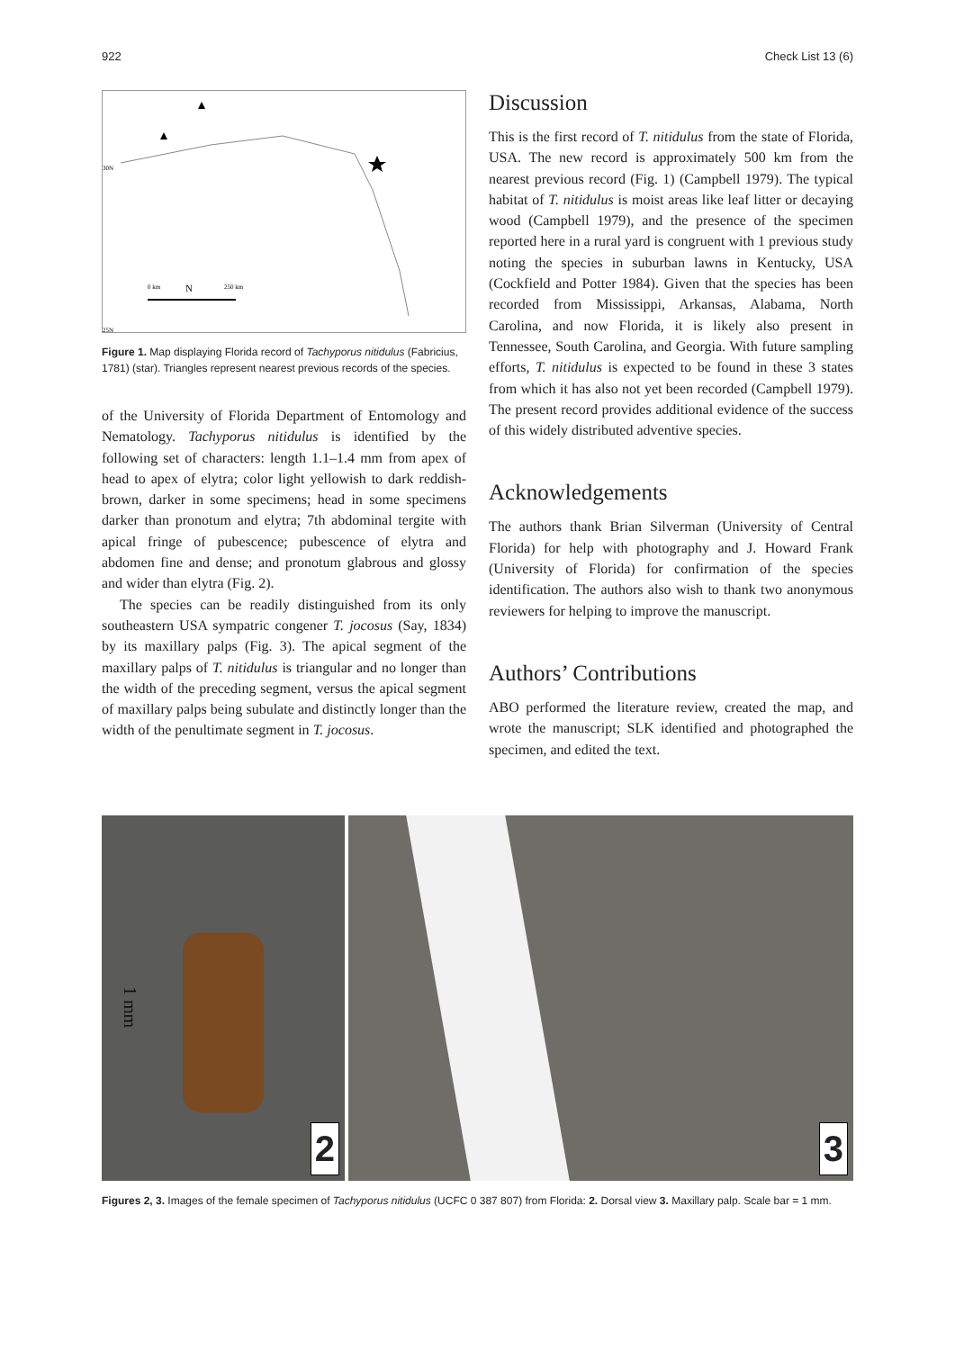922 Check List 13 (6)
0 km
250 km
N
30N
25N
Figure 1. Map displaying Florida record of Tachyporus nitidulus (Fabricius, 1781) (star). Triangles represent nearest previous records of the species.
of the University of Florida Department of Entomology and Nematology. Tachyporus nitidulus is identified by the following set of characters: length 1.1–1.4 mm from apex of head to apex of elytra; color light yellowish to dark reddish-brown, darker in some specimens; head in some specimens darker than pronotum and elytra; 7th abdominal tergite with apical fringe of pubescence; pubescence of elytra and abdomen fine and dense; and pronotum glabrous and glossy and wider than elytra (Fig. 2).
The species can be readily distinguished from its only southeastern USA sympatric congener T. jocosus (Say, 1834) by its maxillary palps (Fig. 3). The apical segment of the maxillary palps of T. nitidulus is triangular and no longer than the width of the preceding segment, versus the apical segment of maxillary palps being subulate and distinctly longer than the width of the penultimate segment in T. jocosus.
Discussion
This is the first record of T. nitidulus from the state of Florida, USA. The new record is approximately 500 km from the nearest previous record (Fig. 1) (Campbell 1979). The typical habitat of T. nitidulus is moist areas like leaf litter or decaying wood (Campbell 1979), and the presence of the specimen reported here in a rural yard is congruent with 1 previous study noting the species in suburban lawns in Kentucky, USA (Cockfield and Potter 1984). Given that the species has been recorded from Mississippi, Arkansas, Alabama, North Carolina, and now Florida, it is likely also present in Tennessee, South Carolina, and Georgia. With future sampling efforts, T. nitidulus is expected to be found in these 3 states from which it has also not yet been recorded (Campbell 1979). The present record provides additional evidence of the success of this widely distributed adventive species.
Acknowledgements
The authors thank Brian Silverman (University of Central Florida) for help with photography and J. Howard Frank (University of Florida) for confirmation of the species identification. The authors also wish to thank two anonymous reviewers for helping to improve the manuscript.
Authors’ Contributions
ABO performed the literature review, created the map, and wrote the manuscript; SLK identified and photographed the specimen, and edited the text.
1 mm
2
3
Figures 2, 3. Images of the female specimen of Tachyporus nitidulus (UCFC 0 387 807) from Florida: 2. Dorsal view 3. Maxillary palp. Scale bar = 1 mm.